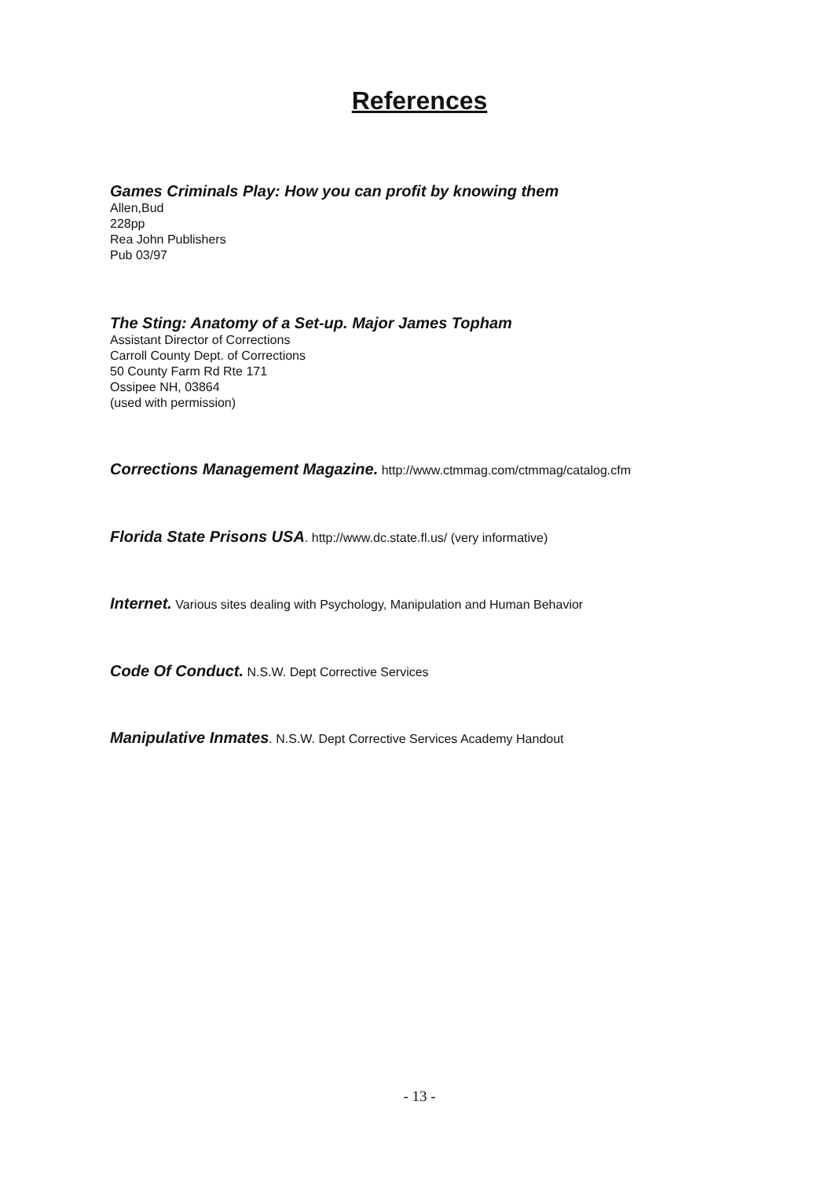References
Games Criminals Play: How you can profit by knowing them
Allen,Bud
228pp
Rea John Publishers
Pub 03/97
The Sting: Anatomy of a Set-up. Major James Topham
Assistant Director of Corrections
Carroll County Dept. of Corrections
50 County Farm Rd Rte 171
Ossipee NH, 03864
(used with permission)
Corrections Management Magazine. http://www.ctmmag.com/ctmmag/catalog.cfm
Florida State Prisons USA. http://www.dc.state.fl.us/ (very informative)
Internet. Various sites dealing with Psychology, Manipulation and Human Behavior
Code Of Conduct. N.S.W. Dept Corrective Services
Manipulative Inmates. N.S.W. Dept Corrective Services Academy Handout
- 13 -